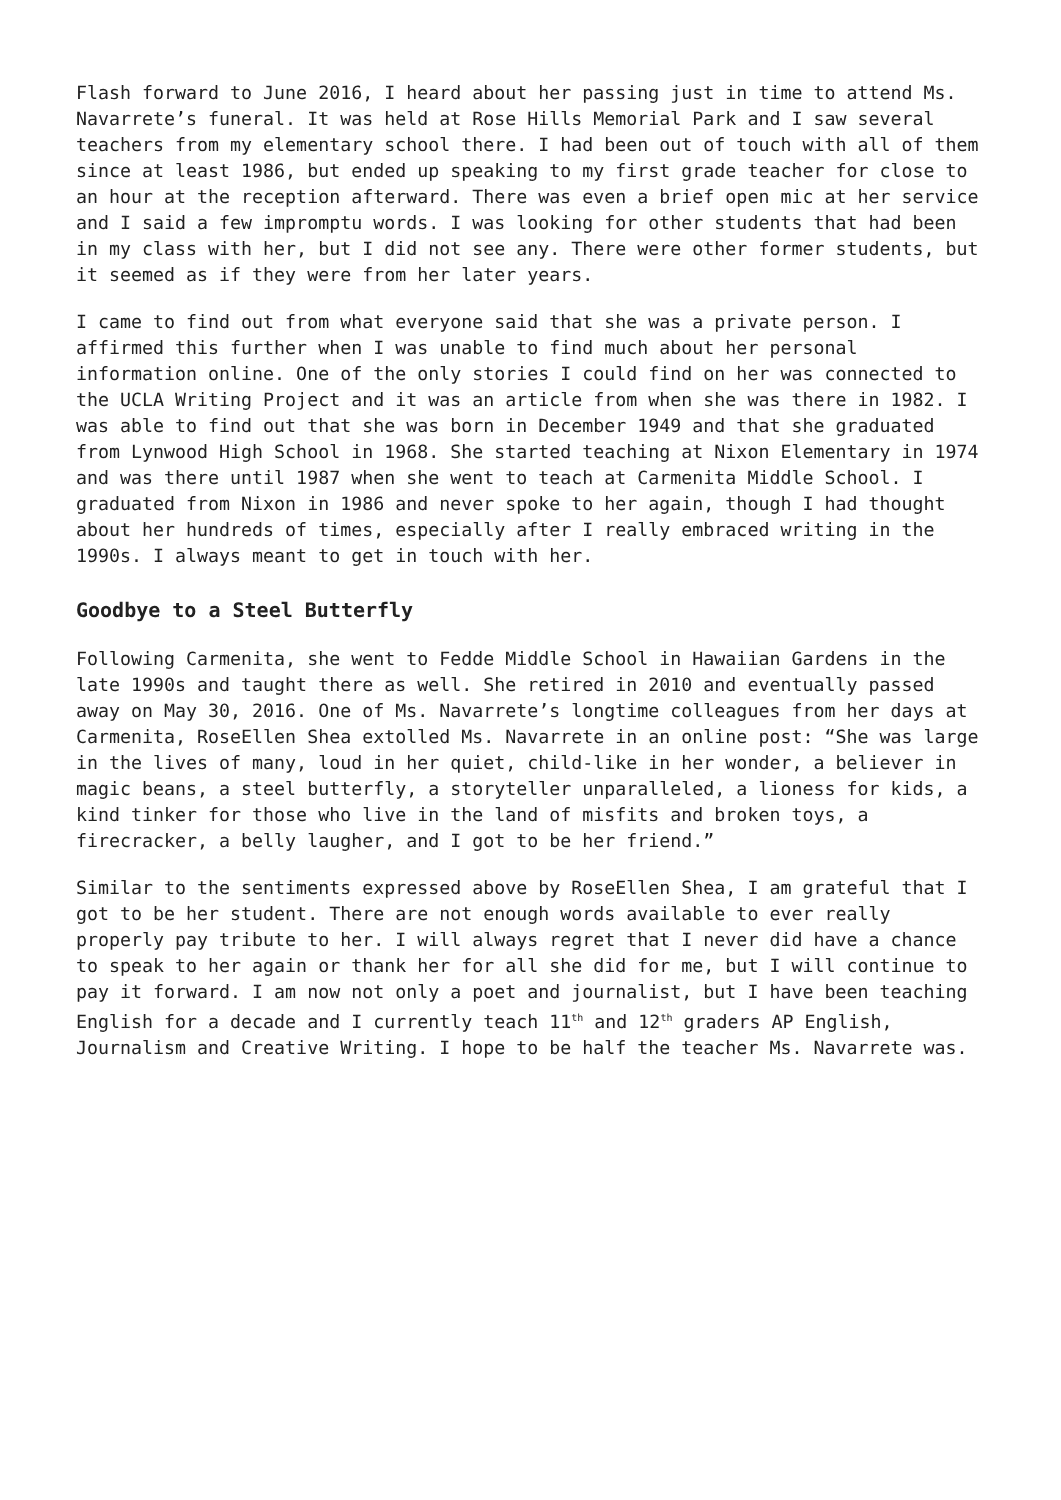Flash forward to June 2016, I heard about her passing just in time to attend Ms. Navarrete’s funeral. It was held at Rose Hills Memorial Park and I saw several teachers from my elementary school there. I had been out of touch with all of them since at least 1986, but ended up speaking to my first grade teacher for close to an hour at the reception afterward. There was even a brief open mic at her service and I said a few impromptu words. I was looking for other students that had been in my class with her, but I did not see any. There were other former students, but it seemed as if they were from her later years.
I came to find out from what everyone said that she was a private person. I affirmed this further when I was unable to find much about her personal information online. One of the only stories I could find on her was connected to the UCLA Writing Project and it was an article from when she was there in 1982. I was able to find out that she was born in December 1949 and that she graduated from Lynwood High School in 1968. She started teaching at Nixon Elementary in 1974 and was there until 1987 when she went to teach at Carmenita Middle School. I graduated from Nixon in 1986 and never spoke to her again, though I had thought about her hundreds of times, especially after I really embraced writing in the 1990s. I always meant to get in touch with her.
Goodbye to a Steel Butterfly
Following Carmenita, she went to Fedde Middle School in Hawaiian Gardens in the late 1990s and taught there as well. She retired in 2010 and eventually passed away on May 30, 2016. One of Ms. Navarrete’s longtime colleagues from her days at Carmenita, RoseEllen Shea extolled Ms. Navarrete in an online post: “She was large in the lives of many, loud in her quiet, child-like in her wonder, a believer in magic beans, a steel butterfly, a storyteller unparalleled, a lioness for kids, a kind tinker for those who live in the land of misfits and broken toys, a firecracker, a belly laugher, and I got to be her friend.”
Similar to the sentiments expressed above by RoseEllen Shea, I am grateful that I got to be her student. There are not enough words available to ever really properly pay tribute to her. I will always regret that I never did have a chance to speak to her again or thank her for all she did for me, but I will continue to pay it forward. I am now not only a poet and journalist, but I have been teaching English for a decade and I currently teach 11<sup>th</sup> and 12<sup>th</sup> graders AP English, Journalism and Creative Writing. I hope to be half the teacher Ms. Navarrete was.